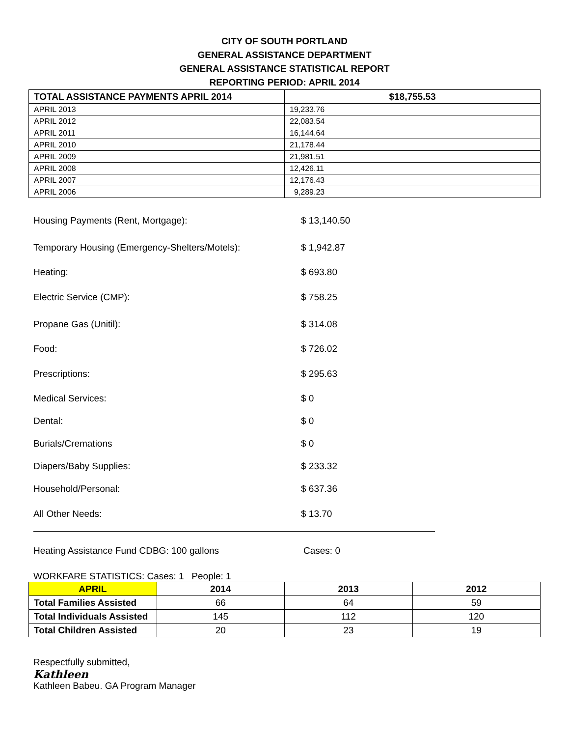CITY OF SOUTH PORTLAND
GENERAL ASSISTANCE DEPARTMENT
GENERAL ASSISTANCE STATISTICAL REPORT
REPORTING PERIOD: APRIL 2014
| TOTAL ASSISTANCE PAYMENTS APRIL 2014 | $18,755.53 |
| APRIL 2013 | 19,233.76 |
| APRIL 2012 | 22,083.54 |
| APRIL 2011 | 16,144.64 |
| APRIL 2010 | 21,178.44 |
| APRIL 2009 | 21,981.51 |
| APRIL 2008 | 12,426.11 |
| APRIL 2007 | 12,176.43 |
| APRIL 2006 | 9,289.23 |
Housing Payments (Rent, Mortgage): $ 13,140.50
Temporary Housing (Emergency-Shelters/Motels): $ 1,942.87
Heating: $ 693.80
Electric Service (CMP): $ 758.25
Propane Gas (Unitil): $ 314.08
Food: $ 726.02
Prescriptions: $ 295.63
Medical Services: $ 0
Dental: $ 0
Burials/Cremations $ 0
Diapers/Baby Supplies: $ 233.32
Household/Personal: $ 637.36
All Other Needs: $ 13.70
Heating Assistance Fund CDBG: 100 gallons Cases: 0
WORKFARE STATISTICS: Cases: 1 People: 1
| APRIL | 2014 | 2013 | 2012 |
| --- | --- | --- | --- |
| Total Families Assisted | 66 | 64 | 59 |
| Total Individuals Assisted | 145 | 112 | 120 |
| Total Children Assisted | 20 | 23 | 19 |
Respectfully submitted,
Kathleen
Kathleen Babeu. GA Program Manager